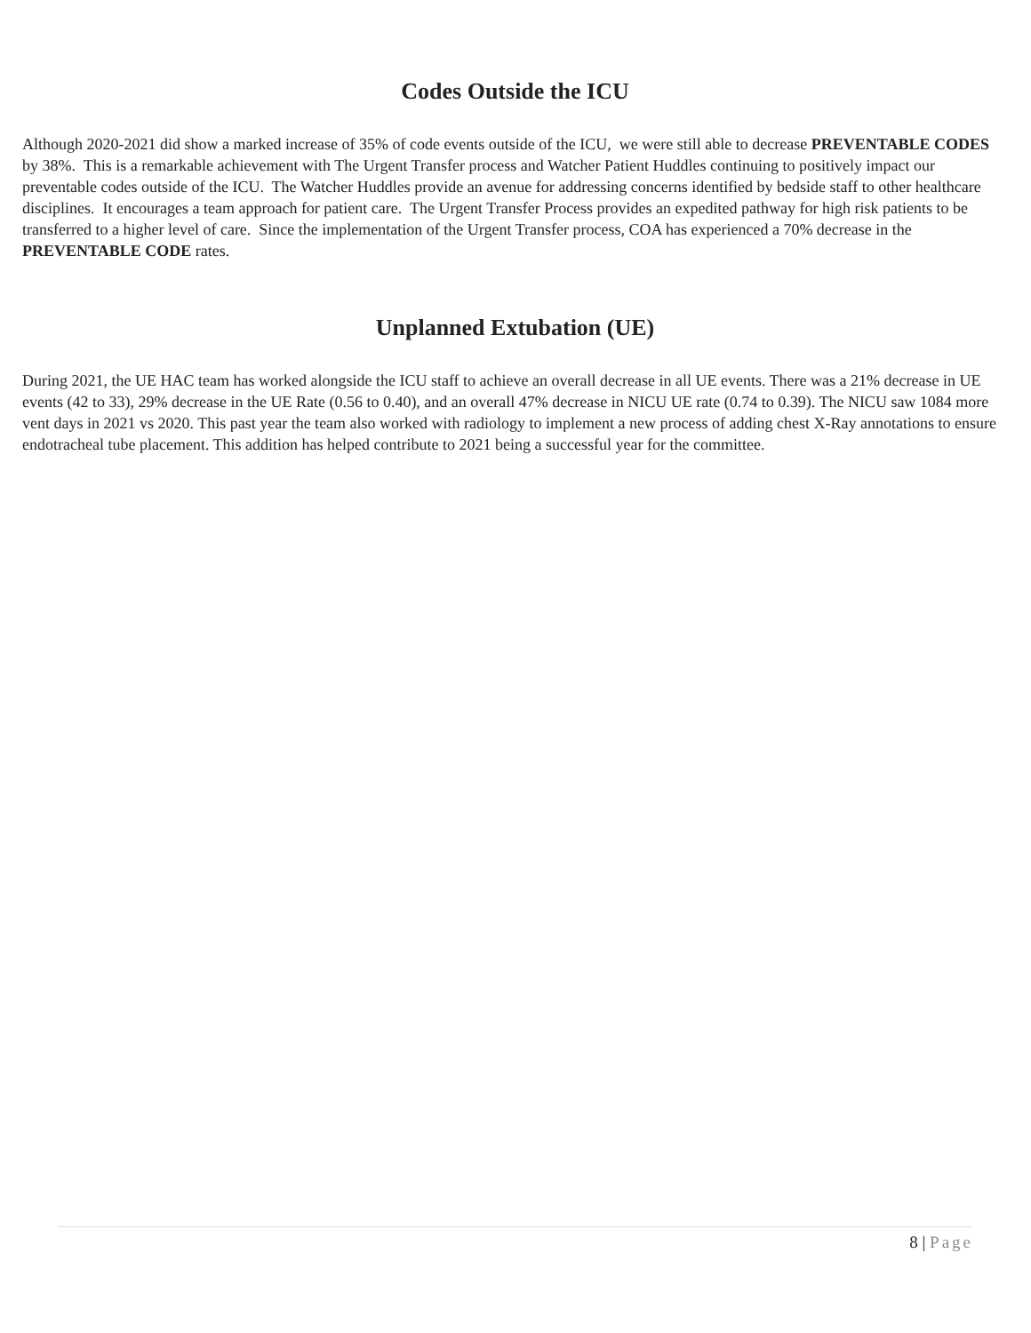Codes Outside the ICU
Although 2020-2021 did show a marked increase of 35% of code events outside of the ICU, we were still able to decrease PREVENTABLE CODES by 38%. This is a remarkable achievement with The Urgent Transfer process and Watcher Patient Huddles continuing to positively impact our preventable codes outside of the ICU. The Watcher Huddles provide an avenue for addressing concerns identified by bedside staff to other healthcare disciplines. It encourages a team approach for patient care. The Urgent Transfer Process provides an expedited pathway for high risk patients to be transferred to a higher level of care. Since the implementation of the Urgent Transfer process, COA has experienced a 70% decrease in the PREVENTABLE CODE rates.
Unplanned Extubation (UE)
During 2021, the UE HAC team has worked alongside the ICU staff to achieve an overall decrease in all UE events. There was a 21% decrease in UE events (42 to 33), 29% decrease in the UE Rate (0.56 to 0.40), and an overall 47% decrease in NICU UE rate (0.74 to 0.39). The NICU saw 1084 more vent days in 2021 vs 2020. This past year the team also worked with radiology to implement a new process of adding chest X-Ray annotations to ensure endotracheal tube placement. This addition has helped contribute to 2021 being a successful year for the committee.
8 | Page